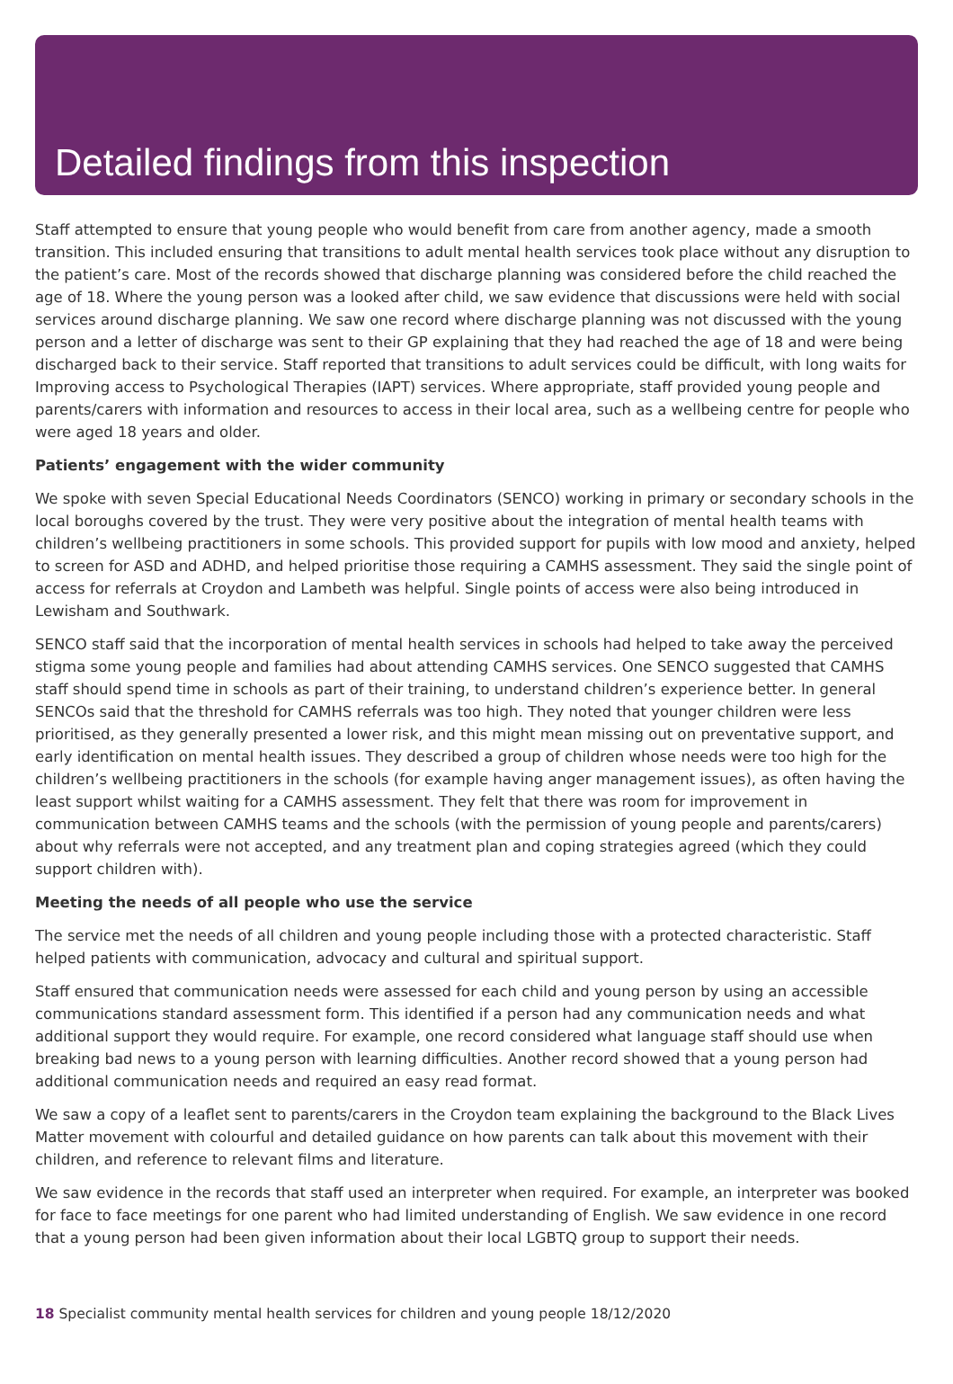Detailed findings from this inspection
Staff attempted to ensure that young people who would benefit from care from another agency, made a smooth transition. This included ensuring that transitions to adult mental health services took place without any disruption to the patient’s care. Most of the records showed that discharge planning was considered before the child reached the age of 18. Where the young person was a looked after child, we saw evidence that discussions were held with social services around discharge planning. We saw one record where discharge planning was not discussed with the young person and a letter of discharge was sent to their GP explaining that they had reached the age of 18 and were being discharged back to their service. Staff reported that transitions to adult services could be difficult, with long waits for Improving access to Psychological Therapies (IAPT) services. Where appropriate, staff provided young people and parents/carers with information and resources to access in their local area, such as a wellbeing centre for people who were aged 18 years and older.
Patients’ engagement with the wider community
We spoke with seven Special Educational Needs Coordinators (SENCO) working in primary or secondary schools in the local boroughs covered by the trust. They were very positive about the integration of mental health teams with children’s wellbeing practitioners in some schools. This provided support for pupils with low mood and anxiety, helped to screen for ASD and ADHD, and helped prioritise those requiring a CAMHS assessment. They said the single point of access for referrals at Croydon and Lambeth was helpful. Single points of access were also being introduced in Lewisham and Southwark.
SENCO staff said that the incorporation of mental health services in schools had helped to take away the perceived stigma some young people and families had about attending CAMHS services. One SENCO suggested that CAMHS staff should spend time in schools as part of their training, to understand children’s experience better. In general SENCOs said that the threshold for CAMHS referrals was too high. They noted that younger children were less prioritised, as they generally presented a lower risk, and this might mean missing out on preventative support, and early identification on mental health issues. They described a group of children whose needs were too high for the children’s wellbeing practitioners in the schools (for example having anger management issues), as often having the least support whilst waiting for a CAMHS assessment. They felt that there was room for improvement in communication between CAMHS teams and the schools (with the permission of young people and parents/carers) about why referrals were not accepted, and any treatment plan and coping strategies agreed (which they could support children with).
Meeting the needs of all people who use the service
The service met the needs of all children and young people including those with a protected characteristic. Staff helped patients with communication, advocacy and cultural and spiritual support.
Staff ensured that communication needs were assessed for each child and young person by using an accessible communications standard assessment form. This identified if a person had any communication needs and what additional support they would require. For example, one record considered what language staff should use when breaking bad news to a young person with learning difficulties. Another record showed that a young person had additional communication needs and required an easy read format.
We saw a copy of a leaflet sent to parents/carers in the Croydon team explaining the background to the Black Lives Matter movement with colourful and detailed guidance on how parents can talk about this movement with their children, and reference to relevant films and literature.
We saw evidence in the records that staff used an interpreter when required. For example, an interpreter was booked for face to face meetings for one parent who had limited understanding of English. We saw evidence in one record that a young person had been given information about their local LGBTQ group to support their needs.
18 Specialist community mental health services for children and young people 18/12/2020